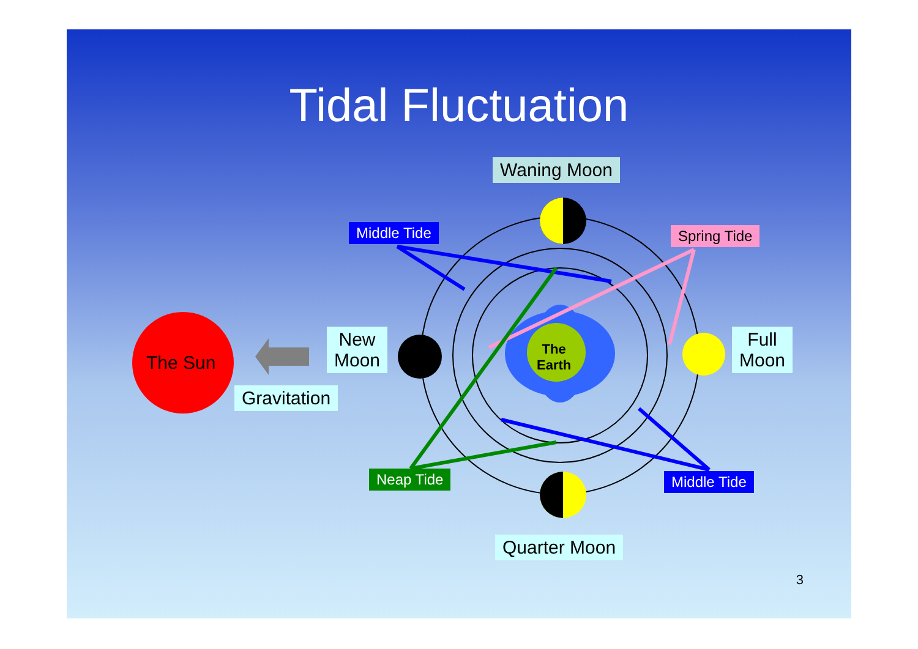Tidal Fluctuation
Waning Moon
Middle Tide Spring Tide
The Sun
New
Moon
Full
Moon
Gravitation
The
Earth
Neap Tide Middle Tide
Quarter Moon
3